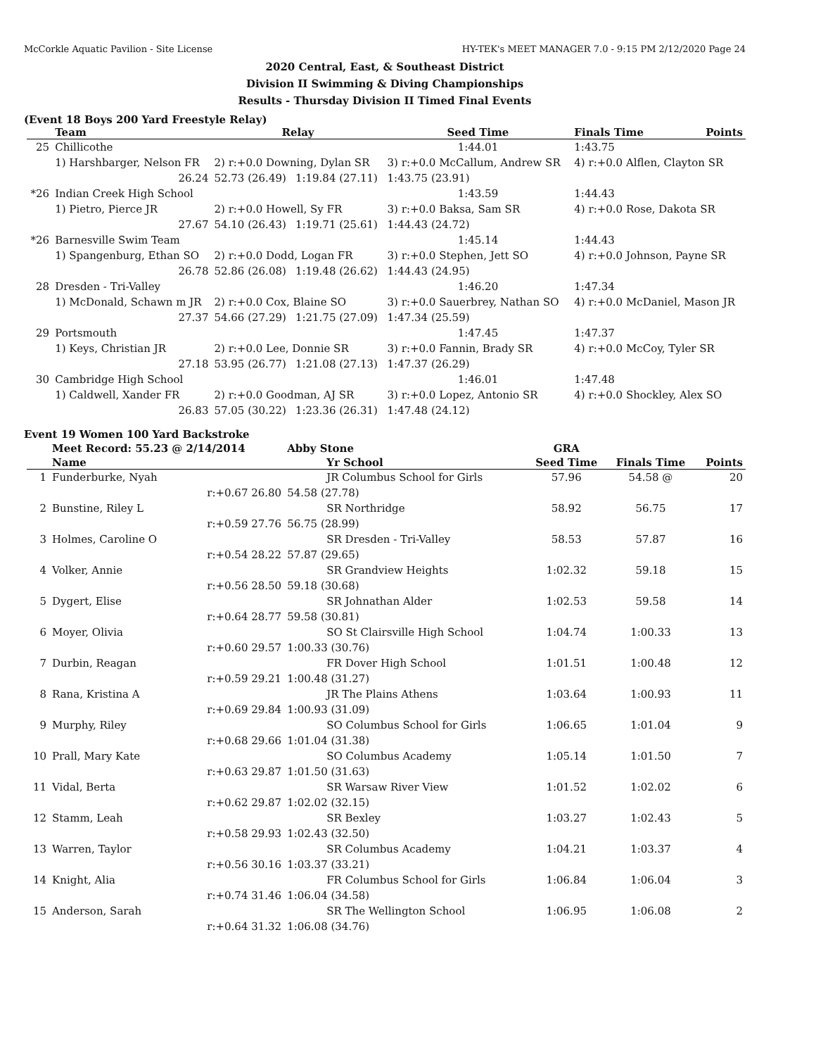McCorkle Aquatic Pavilion - Site License HY-TEK's MEET MANAGER 7.0 - 9:15 PM 2/12/2020 Page 24
2020 Central, East, & Southeast District
Division II Swimming & Diving Championships
Results - Thursday Division II Timed Final Events
(Event 18 Boys 200 Yard Freestyle Relay)
| | Team | Relay | | Seed Time | Finals Time | Points |
| --- | --- | --- | --- | --- | --- | --- |
| 25 | Chillicothe | | | 1:44.01 | 1:43.75 | |
| | 1) Harshbarger, Nelson FR | 2) r:+0.0 Downing, Dylan SR | | 3) r:+0.0 McCallum, Andrew SR | 4) r:+0.0 Alflen, Clayton SR | |
| | 26.24 | 52.73 (26.49) | 1:19.84 (27.11) | 1:43.75 (23.91) | | |
| *26 | Indian Creek High School | | | 1:43.59 | 1:44.43 | |
| | 1) Pietro, Pierce JR | 2) r:+0.0 Howell, Sy FR | | 3) r:+0.0 Baksa, Sam SR | 4) r:+0.0 Rose, Dakota SR | |
| | 27.67 | 54.10 (26.43) | 1:19.71 (25.61) | 1:44.43 (24.72) | | |
| *26 | Barnesville Swim Team | | | 1:45.14 | 1:44.43 | |
| | 1) Spangenburg, Ethan SO | 2) r:+0.0 Dodd, Logan FR | | 3) r:+0.0 Stephen, Jett SO | 4) r:+0.0 Johnson, Payne SR | |
| | 26.78 | 52.86 (26.08) | 1:19.48 (26.62) | 1:44.43 (24.95) | | |
| 28 | Dresden - Tri-Valley | | | 1:46.20 | 1:47.34 | |
| | 1) McDonald, Schawn m JR | 2) r:+0.0 Cox, Blaine SO | | 3) r:+0.0 Sauerbrey, Nathan SO | 4) r:+0.0 McDaniel, Mason JR | |
| | 27.37 | 54.66 (27.29) | 1:21.75 (27.09) | 1:47.34 (25.59) | | |
| 29 | Portsmouth | | | 1:47.45 | 1:47.37 | |
| | 1) Keys, Christian JR | 2) r:+0.0 Lee, Donnie SR | | 3) r:+0.0 Fannin, Brady SR | 4) r:+0.0 McCoy, Tyler SR | |
| | 27.18 | 53.95 (26.77) | 1:21.08 (27.13) | 1:47.37 (26.29) | | |
| 30 | Cambridge High School | | | 1:46.01 | 1:47.48 | |
| | 1) Caldwell, Xander FR | 2) r:+0.0 Goodman, AJ SR | | 3) r:+0.0 Lopez, Antonio SR | 4) r:+0.0 Shockley, Alex SO | |
| | 26.83 | 57.05 (30.22) | 1:23.36 (26.31) | 1:47.48 (24.12) | | |
Event 19 Women 100 Yard Backstroke
| | Meet Record: 55.23 @ 2/14/2014 | Abby Stone | GRA | | |
| | Name | Yr School | Seed Time | Finals Time | Points |
| 1 | Funderburke, Nyah | JR Columbus School for Girls | 57.96 | 54.58 @ | 20 |
| | r:+0.67 26.80 | 54.58 (27.78) | | | |
| 2 | Bunstine, Riley L | SR Northridge | 58.92 | 56.75 | 17 |
| | r:+0.59 27.76 | 56.75 (28.99) | | | |
| 3 | Holmes, Caroline O | SR Dresden - Tri-Valley | 58.53 | 57.87 | 16 |
| | r:+0.54 28.22 | 57.87 (29.65) | | | |
| 4 | Volker, Annie | SR Grandview Heights | 1:02.32 | 59.18 | 15 |
| | r:+0.56 28.50 | 59.18 (30.68) | | | |
| 5 | Dygert, Elise | SR Johnathan Alder | 1:02.53 | 59.58 | 14 |
| | r:+0.64 28.77 | 59.58 (30.81) | | | |
| 6 | Moyer, Olivia | SO St Clairsville High School | 1:04.74 | 1:00.33 | 13 |
| | r:+0.60 29.57 | 1:00.33 (30.76) | | | |
| 7 | Durbin, Reagan | FR Dover High School | 1:01.51 | 1:00.48 | 12 |
| | r:+0.59 29.21 | 1:00.48 (31.27) | | | |
| 8 | Rana, Kristina A | JR The Plains Athens | 1:03.64 | 1:00.93 | 11 |
| | r:+0.69 29.84 | 1:00.93 (31.09) | | | |
| 9 | Murphy, Riley | SO Columbus School for Girls | 1:06.65 | 1:01.04 | 9 |
| | r:+0.68 29.66 | 1:01.04 (31.38) | | | |
| 10 | Prall, Mary Kate | SO Columbus Academy | 1:05.14 | 1:01.50 | 7 |
| | r:+0.63 29.87 | 1:01.50 (31.63) | | | |
| 11 | Vidal, Berta | SR Warsaw River View | 1:01.52 | 1:02.02 | 6 |
| | r:+0.62 29.87 | 1:02.02 (32.15) | | | |
| 12 | Stamm, Leah | SR Bexley | 1:03.27 | 1:02.43 | 5 |
| | r:+0.58 29.93 | 1:02.43 (32.50) | | | |
| 13 | Warren, Taylor | SR Columbus Academy | 1:04.21 | 1:03.37 | 4 |
| | r:+0.56 30.16 | 1:03.37 (33.21) | | | |
| 14 | Knight, Alia | FR Columbus School for Girls | 1:06.84 | 1:06.04 | 3 |
| | r:+0.74 31.46 | 1:06.04 (34.58) | | | |
| 15 | Anderson, Sarah | SR The Wellington School | 1:06.95 | 1:06.08 | 2 |
| | r:+0.64 31.32 | 1:06.08 (34.76) | | | |